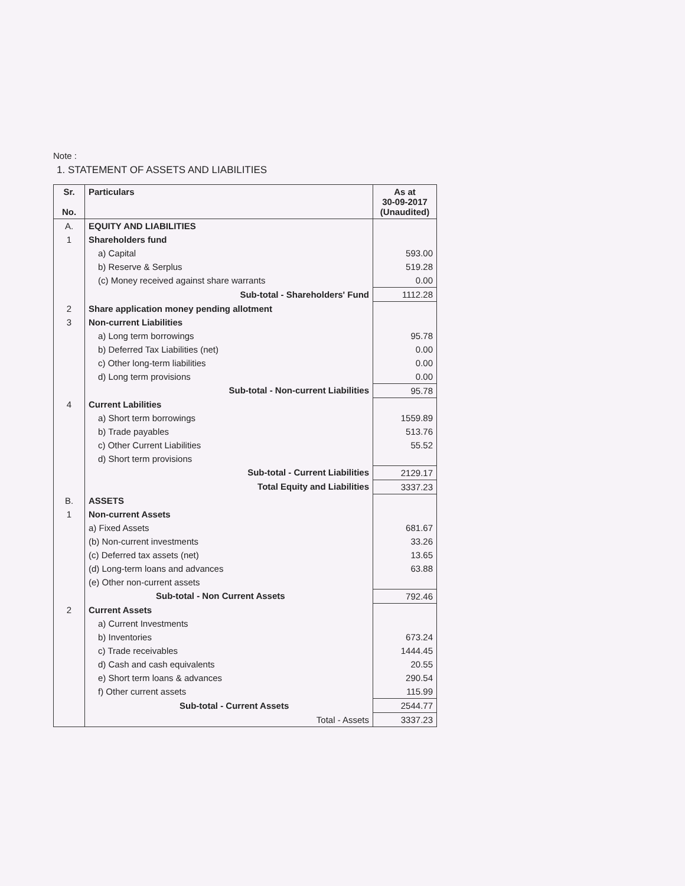Note :
1. STATEMENT OF ASSETS AND LIABILITIES
| Sr. No. | Particulars | As at 30-09-2017 (Unaudited) |
| --- | --- | --- |
| A. | EQUITY AND LIABILITIES | |
| 1 | Shareholders fund | |
| | a) Capital | 593.00 |
| | b) Reserve & Serplus | 519.28 |
| | (c) Money received against share warrants | 0.00 |
| | Sub-total - Shareholders' Fund | 1112.28 |
| 2 | Share application money pending allotment | |
| 3 | Non-current Liabilities | |
| | a) Long term borrowings | 95.78 |
| | b) Deferred Tax Liabilities (net) | 0.00 |
| | c) Other long-term liabilities | 0.00 |
| | d) Long term provisions | 0.00 |
| | Sub-total - Non-current Liabilities | 95.78 |
| 4 | Current Labilities | |
| | a) Short term borrowings | 1559.89 |
| | b) Trade payables | 513.76 |
| | c) Other Current Liabilities | 55.52 |
| | d) Short term provisions | |
| | Sub-total - Current Liabilities | 2129.17 |
| | Total Equity and Liabilities | 3337.23 |
| B. | ASSETS | |
| 1 | Non-current Assets | |
| | a) Fixed Assets | 681.67 |
| | (b) Non-current investments | 33.26 |
| | (c) Deferred tax assets (net) | 13.65 |
| | (d) Long-term loans and advances | 63.88 |
| | (e) Other non-current assets | |
| | Sub-total - Non Current Assets | 792.46 |
| 2 | Current Assets | |
| | a) Current Investments | |
| | b) Inventories | 673.24 |
| | c) Trade receivables | 1444.45 |
| | d) Cash and cash equivalents | 20.55 |
| | e) Short term loans & advances | 290.54 |
| | f) Other current assets | 115.99 |
| | Sub-total - Current Assets | 2544.77 |
| | Total - Assets | 3337.23 |